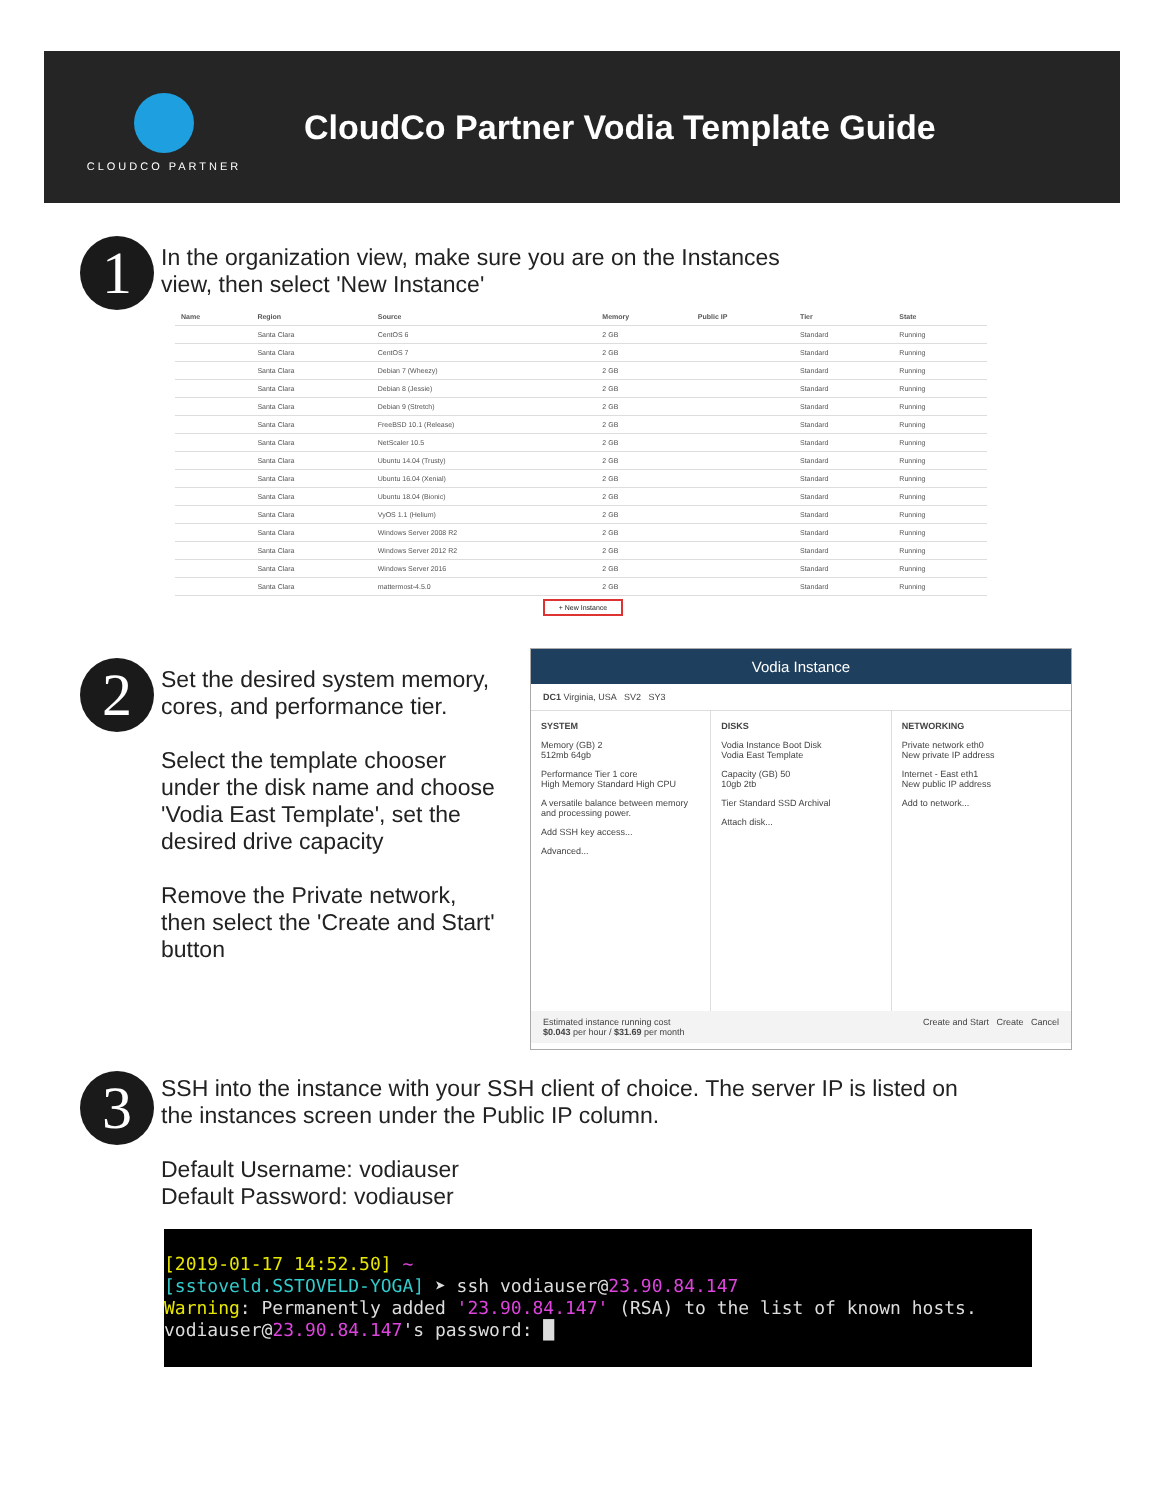CLOUDCO PARTNER
CloudCo Partner Vodia Template Guide
1
In the organization view, make sure you are on the Instances
view, then select 'New Instance'
| Name | Region | Source | Memory | Public IP | Tier | State |
| --- | --- | --- | --- | --- | --- | --- |
| | Santa Clara | CentOS 6 | 2 GB | | Standard | Running |
| | Santa Clara | CentOS 7 | 2 GB | | Standard | Running |
| | Santa Clara | Debian 7 (Wheezy) | 2 GB | | Standard | Running |
| | Santa Clara | Debian 8 (Jessie) | 2 GB | | Standard | Running |
| | Santa Clara | Debian 9 (Stretch) | 2 GB | | Standard | Running |
| | Santa Clara | FreeBSD 10.1 (Release) | 2 GB | | Standard | Running |
| | Santa Clara | NetScaler 10.5 | 2 GB | | Standard | Running |
| | Santa Clara | Ubuntu 14.04 (Trusty) | 2 GB | | Standard | Running |
| | Santa Clara | Ubuntu 16.04 (Xenial) | 2 GB | | Standard | Running |
| | Santa Clara | Ubuntu 18.04 (Bionic) | 2 GB | | Standard | Running |
| | Santa Clara | VyOS 1.1 (Helium) | 2 GB | | Standard | Running |
| | Santa Clara | Windows Server 2008 R2 | 2 GB | | Standard | Running |
| | Santa Clara | Windows Server 2012 R2 | 2 GB | | Standard | Running |
| | Santa Clara | Windows Server 2016 | 2 GB | | Standard | Running |
| | Santa Clara | mattermost-4.5.0 | 2 GB | | Standard | Running |
+ New Instance
2
Set the desired system memory,
cores, and performance tier.
Select the template chooser
under the disk name and choose
'Vodia East Template', set the
desired drive capacity
Remove the Private network,
then select the 'Create and Start'
button
Vodia Instance
DC1 Virginia, USA SV2 SY3
SYSTEM
Memory (GB) 2
512mb 64gb
Performance Tier 1 core
High Memory Standard High CPU
A versatile balance between memory and processing power.
Add SSH key access...
Advanced...
DISKS
Vodia Instance Boot Disk
Vodia East Template
Capacity (GB) 50
10gb 2tb
Tier Standard SSD Archival
Attach disk...
NETWORKING
Private network eth0
New private IP address
Internet - East eth1
New public IP address
Add to network...
Estimated instance running cost
$0.043 per hour / $31.69 per month Create and Start Create Cancel
3
SSH into the instance with your SSH client of choice. The server IP is listed on
the instances screen under the Public IP column.
Default Username: vodiauser
Default Password: vodiauser
[2019-01-17 14:52.50] ~
[sstoveld.SSTOVELD-YOGA] ➤ ssh vodiauser@23.90.84.147
Warning: Permanently added '23.90.84.147' (RSA) to the list of known hosts.
vodiauser@23.90.84.147's password: █